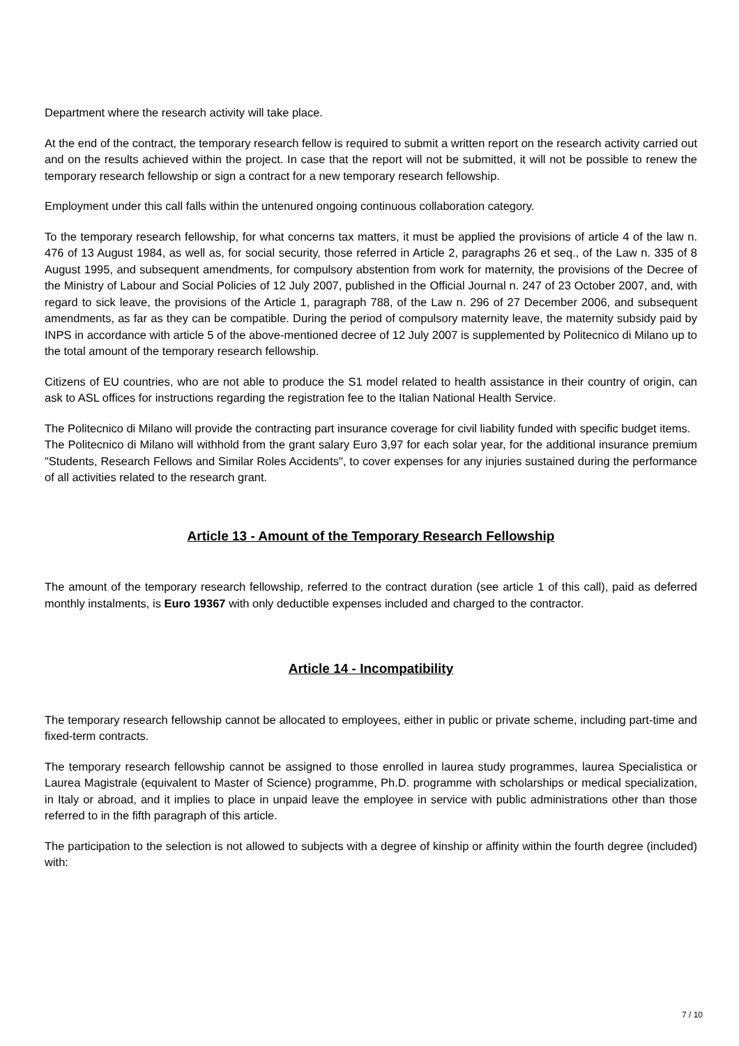Department where the research activity will take place.
At the end of the contract, the temporary research fellow is required to submit a written report on the research activity carried out and on the results achieved within the project. In case that the report will not be submitted, it will not be possible to renew the temporary research fellowship or sign a contract for a new temporary research fellowship.
Employment under this call falls within the untenured ongoing continuous collaboration category.
To the temporary research fellowship, for what concerns tax matters, it must be applied the provisions of article 4 of the law n. 476 of 13 August 1984, as well as, for social security, those referred in Article 2, paragraphs 26 et seq., of the Law n. 335 of 8 August 1995, and subsequent amendments, for compulsory abstention from work for maternity, the provisions of the Decree of the Ministry of Labour and Social Policies of 12 July 2007, published in the Official Journal n. 247 of 23 October 2007, and, with regard to sick leave, the provisions of the Article 1, paragraph 788, of the Law n. 296 of 27 December 2006, and subsequent amendments, as far as they can be compatible. During the period of compulsory maternity leave, the maternity subsidy paid by INPS in accordance with article 5 of the above-mentioned decree of 12 July 2007 is supplemented by Politecnico di Milano up to the total amount of the temporary research fellowship.
Citizens of EU countries, who are not able to produce the S1 model related to health assistance in their country of origin, can ask to ASL offices for instructions regarding the registration fee to the Italian National Health Service.
The Politecnico di Milano will provide the contracting part insurance coverage for civil liability funded with specific budget items.
The Politecnico di Milano will withhold from the grant salary Euro 3,97 for each solar year, for the additional insurance premium "Students, Research Fellows and Similar Roles Accidents", to cover expenses for any injuries sustained during the performance of all activities related to the research grant.
Article 13 - Amount of the Temporary Research Fellowship
The amount of the temporary research fellowship, referred to the contract duration (see article 1 of this call), paid as deferred monthly instalments, is Euro 19367 with only deductible expenses included and charged to the contractor.
Article 14 - Incompatibility
The temporary research fellowship cannot be allocated to employees, either in public or private scheme, including part-time and fixed-term contracts.
The temporary research fellowship cannot be assigned to those enrolled in laurea study programmes, laurea Specialistica or Laurea Magistrale (equivalent to Master of Science) programme, Ph.D. programme with scholarships or medical specialization, in Italy or abroad, and it implies to place in unpaid leave the employee in service with public administrations other than those referred to in the fifth paragraph of this article.
The participation to the selection is not allowed to subjects with a degree of kinship or affinity within the fourth degree (included) with:
7 / 10